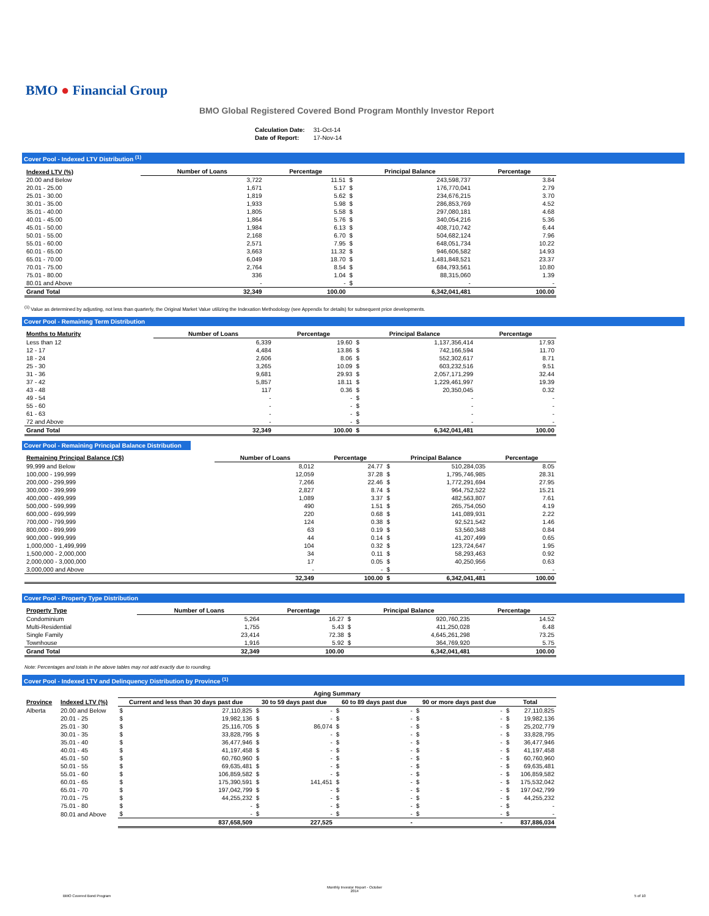BMO ● Financial Group
BMO Global Registered Covered Bond Program Monthly Investor Report
| Calculation Date: | 31-Oct-14 |
| Date of Report: | 17-Nov-14 |
Cover Pool - Indexed LTV Distribution <sup>(1)</sup>
| Indexed LTV (%) | Number of Loans | Percentage | Principal Balance | | Percentage |
| --- | --- | --- | --- | --- | --- |
| 20.00 and Below | 3,722 | 11.51 | $ | 243,598,737 | 3.84 |
| 20.01 - 25.00 | 1,671 | 5.17 | $ | 176,770,041 | 2.79 |
| 25.01 - 30.00 | 1,819 | 5.62 | $ | 234,676,215 | 3.70 |
| 30.01 - 35.00 | 1,933 | 5.98 | $ | 286,853,769 | 4.52 |
| 35.01 - 40.00 | 1,805 | 5.58 | $ | 297,080,181 | 4.68 |
| 40.01 - 45.00 | 1,864 | 5.76 | $ | 340,054,216 | 5.36 |
| 45.01 - 50.00 | 1,984 | 6.13 | $ | 408,710,742 | 6.44 |
| 50.01 - 55.00 | 2,168 | 6.70 | $ | 504,682,124 | 7.96 |
| 55.01 - 60.00 | 2,571 | 7.95 | $ | 648,051,734 | 10.22 |
| 60.01 - 65.00 | 3,663 | 11.32 | $ | 946,606,582 | 14.93 |
| 65.01 - 70.00 | 6,049 | 18.70 | $ | 1,481,848,521 | 23.37 |
| 70.01 - 75.00 | 2,764 | 8.54 | $ | 684,793,561 | 10.80 |
| 75.01 - 80.00 | 336 | 1.04 | $ | 88,315,060 | 1.39 |
| 80.01 and Above | - | - | $ | - | - |
| Grand Total | 32,349 | 100.00 | | 6,342,041,481 | 100.00 |
<sup>(1)</sup> Value as determined by adjusting, not less than quarterly, the Original Market Value utilizing the Indexation Methodology (see Appendix for details) for subsequent price developments.
Cover Pool - Remaining Term Distribution
| Months to Maturity | Number of Loans | Percentage | Principal Balance | | Percentage |
| --- | --- | --- | --- | --- | --- |
| Less than 12 | 6,339 | 19.60 | $ | 1,137,356,414 | 17.93 |
| 12 - 17 | 4,484 | 13.86 | $ | 742,166,594 | 11.70 |
| 18 - 24 | 2,606 | 8.06 | $ | 552,302,617 | 8.71 |
| 25 - 30 | 3,265 | 10.09 | $ | 603,232,516 | 9.51 |
| 31 - 36 | 9,681 | 29.93 | $ | 2,057,171,299 | 32.44 |
| 37 - 42 | 5,857 | 18.11 | $ | 1,229,461,997 | 19.39 |
| 43 - 48 | 117 | 0.36 | $ | 20,350,045 | 0.32 |
| 49 - 54 | - | - | $ | - | - |
| 55 - 60 | - | - | $ | - | - |
| 61 - 63 | - | - | $ | - | - |
| 72 and Above | - | - | $ | - | - |
| Grand Total | 32,349 | 100.00 | $ | 6,342,041,481 | 100.00 |
Cover Pool - Remaining Principal Balance Distribution
| Remaining Principal Balance (C$) | Number of Loans | Percentage | Principal Balance | | Percentage |
| --- | --- | --- | --- | --- | --- |
| 99,999 and Below | 8,012 | 24.77 | $ | 510,284,035 | 8.05 |
| 100,000 - 199,999 | 12,059 | 37.28 | $ | 1,795,746,985 | 28.31 |
| 200,000 - 299,999 | 7,266 | 22.46 | $ | 1,772,291,694 | 27.95 |
| 300,000 - 399,999 | 2,827 | 8.74 | $ | 964,752,522 | 15.21 |
| 400,000 - 499,999 | 1,089 | 3.37 | $ | 482,563,807 | 7.61 |
| 500,000 - 599,999 | 490 | 1.51 | $ | 265,754,050 | 4.19 |
| 600,000 - 699,999 | 220 | 0.68 | $ | 141,089,931 | 2.22 |
| 700,000 - 799,999 | 124 | 0.38 | $ | 92,521,542 | 1.46 |
| 800,000 - 899,999 | 63 | 0.19 | $ | 53,560,348 | 0.84 |
| 900,000 - 999,999 | 44 | 0.14 | $ | 41,207,499 | 0.65 |
| 1,000,000 - 1,499,999 | 104 | 0.32 | $ | 123,724,647 | 1.95 |
| 1,500,000 - 2,000,000 | 34 | 0.11 | $ | 58,293,463 | 0.92 |
| 2,000,000 - 3,000,000 | 17 | 0.05 | $ | 40,250,956 | 0.63 |
| 3,000,000 and Above | - | - | $ | - | - |
| | 32,349 | 100.00 | $ | 6,342,041,481 | 100.00 |
Cover Pool - Property Type Distribution
| Property Type | Number of Loans | Percentage | Principal Balance | | Percentage |
| --- | --- | --- | --- | --- | --- |
| Condominium | 5,264 | 16.27 | $ | 920,760,235 | 14.52 |
| Multi-Residential | 1,755 | 5.43 | $ | 411,250,028 | 6.48 |
| Single Family | 23,414 | 72.38 | $ | 4,645,261,298 | 73.25 |
| Townhouse | 1,916 | 5.92 | $ | 364,769,920 | 5.75 |
| Grand Total | 32,349 | 100.00 | | 6,342,041,481 | 100.00 |
Note: Percentages and totals in the above tables may not add exactly due to rounding.
Cover Pool - Indexed LTV and Delinquency Distribution by Province <sup>(1)</sup>
| | | Aging Summary | | | | | | | | | |
| Province | Indexed LTV (%) | Current and less than 30 days past due | | 30 to 59 days past due | | 60 to 89 days past due | | 90 or more days past due | | Total | |
| Alberta | 20.00 and Below | $ | 27,110,825 | $ | - | $ | - | $ | - | $ | 27,110,825 |
| | 20.01 - 25 | $ | 19,982,136 | $ | - | $ | - | $ | - | $ | 19,982,136 |
| | 25.01 - 30 | $ | 25,116,705 | $ | 86,074 | $ | - | $ | - | $ | 25,202,779 |
| | 30.01 - 35 | $ | 33,828,795 | $ | - | $ | - | $ | - | $ | 33,828,795 |
| | 35.01 - 40 | $ | 36,477,946 | $ | - | $ | - | $ | - | $ | 36,477,946 |
| | 40.01 - 45 | $ | 41,197,458 | $ | - | $ | - | $ | - | $ | 41,197,458 |
| | 45.01 - 50 | $ | 60,760,960 | $ | - | $ | - | $ | - | $ | 60,760,960 |
| | 50.01 - 55 | $ | 69,635,481 | $ | - | $ | - | $ | - | $ | 69,635,481 |
| | 55.01 - 60 | $ | 106,859,582 | $ | - | $ | - | $ | - | $ | 106,859,582 |
| | 60.01 - 65 | $ | 175,390,591 | $ | 141,451 | $ | - | $ | - | $ | 175,532,042 |
| | 65.01 - 70 | $ | 197,042,799 | $ | - | $ | - | $ | - | $ | 197,042,799 |
| | 70.01 - 75 | $ | 44,255,232 | $ | - | $ | - | $ | - | $ | 44,255,232 |
| | 75.01 - 80 | $ | - | $ | - | $ | - | $ | - | $ | - |
| | 80.01 and Above | $ | - | $ | - | $ | - | $ | - | $ | - |
| | | | 837,658,509 | | 227,525 | | - | | - | | 837,886,034 |
BMO Covered Bond Program
Monthly Investor Report - October
2014
5 of 10